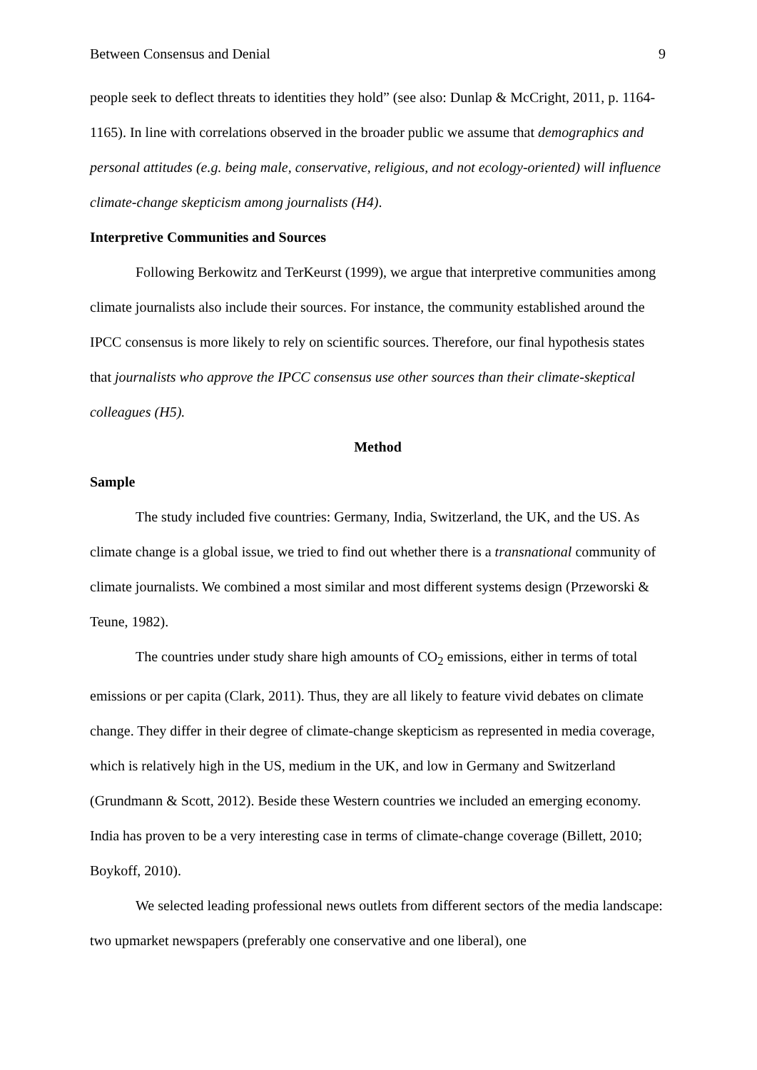Between Consensus and Denial 9
people seek to deflect threats to identities they hold” (see also: Dunlap & McCright, 2011, p. 1164-1165). In line with correlations observed in the broader public we assume that demographics and personal attitudes (e.g. being male, conservative, religious, and not ecology-oriented) will influence climate-change skepticism among journalists (H4).
Interpretive Communities and Sources
Following Berkowitz and TerKeurst (1999), we argue that interpretive communities among climate journalists also include their sources. For instance, the community established around the IPCC consensus is more likely to rely on scientific sources. Therefore, our final hypothesis states that journalists who approve the IPCC consensus use other sources than their climate-skeptical colleagues (H5).
Method
Sample
The study included five countries: Germany, India, Switzerland, the UK, and the US. As climate change is a global issue, we tried to find out whether there is a transnational community of climate journalists. We combined a most similar and most different systems design (Przeworski & Teune, 1982).
The countries under study share high amounts of CO<sub>2</sub> emissions, either in terms of total emissions or per capita (Clark, 2011). Thus, they are all likely to feature vivid debates on climate change. They differ in their degree of climate-change skepticism as represented in media coverage, which is relatively high in the US, medium in the UK, and low in Germany and Switzerland (Grundmann & Scott, 2012). Beside these Western countries we included an emerging economy. India has proven to be a very interesting case in terms of climate-change coverage (Billett, 2010; Boykoff, 2010).
We selected leading professional news outlets from different sectors of the media landscape: two upmarket newspapers (preferably one conservative and one liberal), one